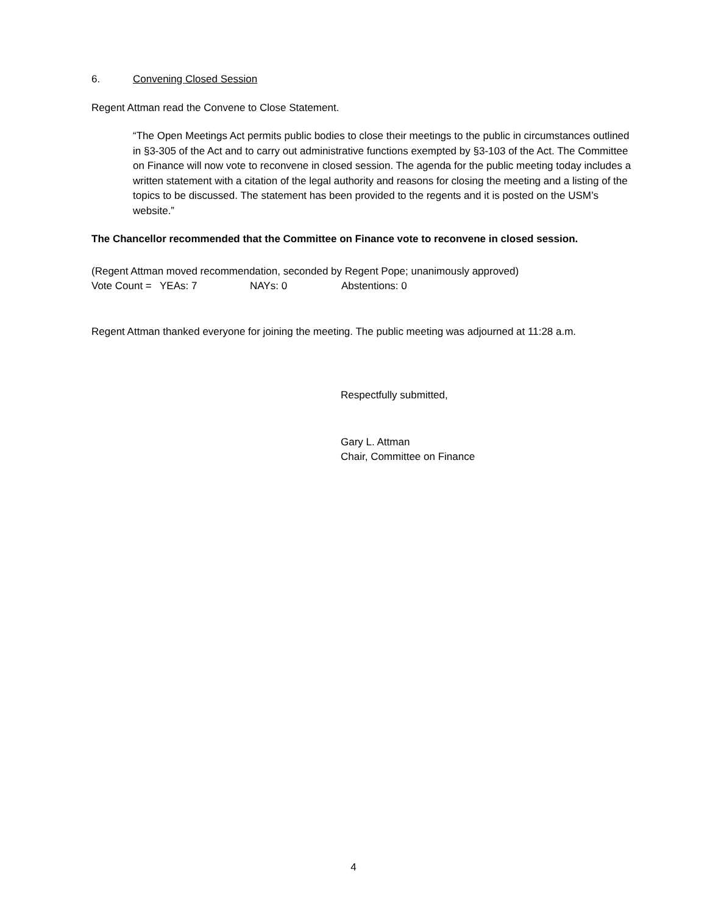6. Convening Closed Session
Regent Attman read the Convene to Close Statement.
“The Open Meetings Act permits public bodies to close their meetings to the public in circumstances outlined in §3-305 of the Act and to carry out administrative functions exempted by §3-103 of the Act. The Committee on Finance will now vote to reconvene in closed session. The agenda for the public meeting today includes a written statement with a citation of the legal authority and reasons for closing the meeting and a listing of the topics to be discussed. The statement has been provided to the regents and it is posted on the USM’s website.”
The Chancellor recommended that the Committee on Finance vote to reconvene in closed session.
(Regent Attman moved recommendation, seconded by Regent Pope; unanimously approved)
Vote Count = YEAs: 7 NAYs: 0 Abstentions: 0
Regent Attman thanked everyone for joining the meeting. The public meeting was adjourned at 11:28 a.m.
Respectfully submitted,
Gary L. Attman
Chair, Committee on Finance
4